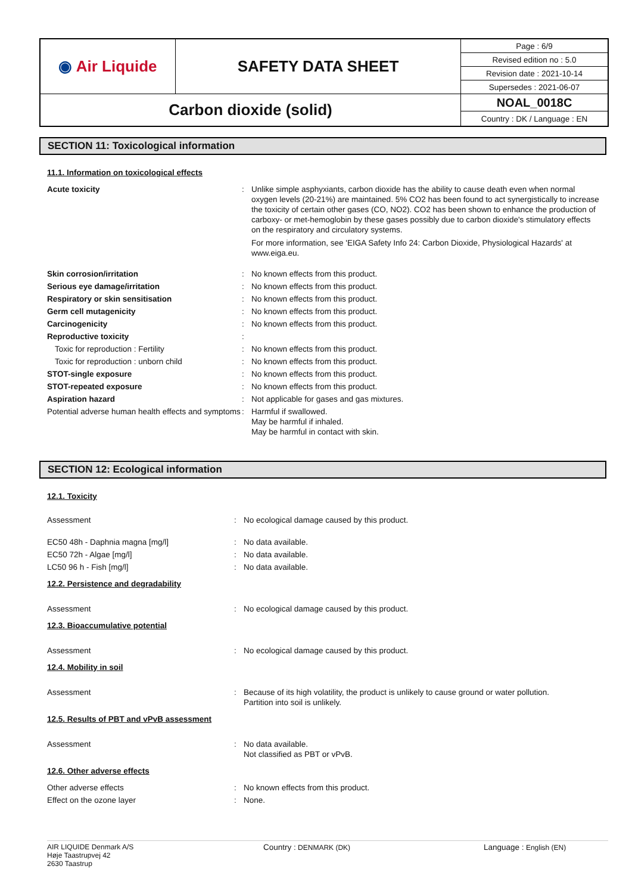| ◉ Air Liquide | SAFETY DATA SHEET | Page : 6/9 |
| | | Revised edition no : 5.0 |
| | | Revision date : 2021-10-14 |
| | | Supersedes : 2021-06-07 |
| Carbon dioxide (solid) | | NOAL_0018C |
| | | Country : DK / Language : EN |
SECTION 11: Toxicological information
11.1. Information on toxicological effects
| Acute toxicity | : | Unlike simple asphyxiants, carbon dioxide has the ability to cause death even when normal oxygen levels (20-21%) are maintained. 5% CO2 has been found to act synergistically to increase the toxicity of certain other gases (CO, NO2). CO2 has been shown to enhance the production of carboxy- or met-hemoglobin by these gases possibly due to carbon dioxide's stimulatory effects on the respiratory and circulatory systems. For more information, see 'EIGA Safety Info 24: Carbon Dioxide, Physiological Hazards' at www.eiga.eu. |
| Skin corrosion/irritation | : | No known effects from this product. |
| Serious eye damage/irritation | : | No known effects from this product. |
| Respiratory or skin sensitisation | : | No known effects from this product. |
| Germ cell mutagenicity | : | No known effects from this product. |
| Carcinogenicity | : | No known effects from this product. |
| Reproductive toxicity | : | |
| Toxic for reproduction : Fertility | : | No known effects from this product. |
| Toxic for reproduction : unborn child | : | No known effects from this product. |
| STOT-single exposure | : | No known effects from this product. |
| STOT-repeated exposure | : | No known effects from this product. |
| Aspiration hazard | : | Not applicable for gases and gas mixtures. |
| Potential adverse human health effects and symptoms | : | Harmful if swallowed. May be harmful if inhaled. May be harmful in contact with skin. |
SECTION 12: Ecological information
12.1. Toxicity
| Assessment | : | No ecological damage caused by this product. |
| EC50 48h - Daphnia magna [mg/l] | : | No data available. |
| EC50 72h - Algae [mg/l] | : | No data available. |
| LC50 96 h - Fish [mg/l] | : | No data available. |
12.2. Persistence and degradability
| Assessment | : | No ecological damage caused by this product. |
12.3. Bioaccumulative potential
| Assessment | : | No ecological damage caused by this product. |
12.4. Mobility in soil
| Assessment | : | Because of its high volatility, the product is unlikely to cause ground or water pollution. Partition into soil is unlikely. |
12.5. Results of PBT and vPvB assessment
| Assessment | : | No data available. Not classified as PBT or vPvB. |
12.6. Other adverse effects
| Other adverse effects | : | No known effects from this product. |
| Effect on the ozone layer | : | None. |
AIR LIQUIDE Denmark A/S
Høje Taastrupvej 42
2630 Taastrup
Country : DENMARK (DK) Language : English (EN)